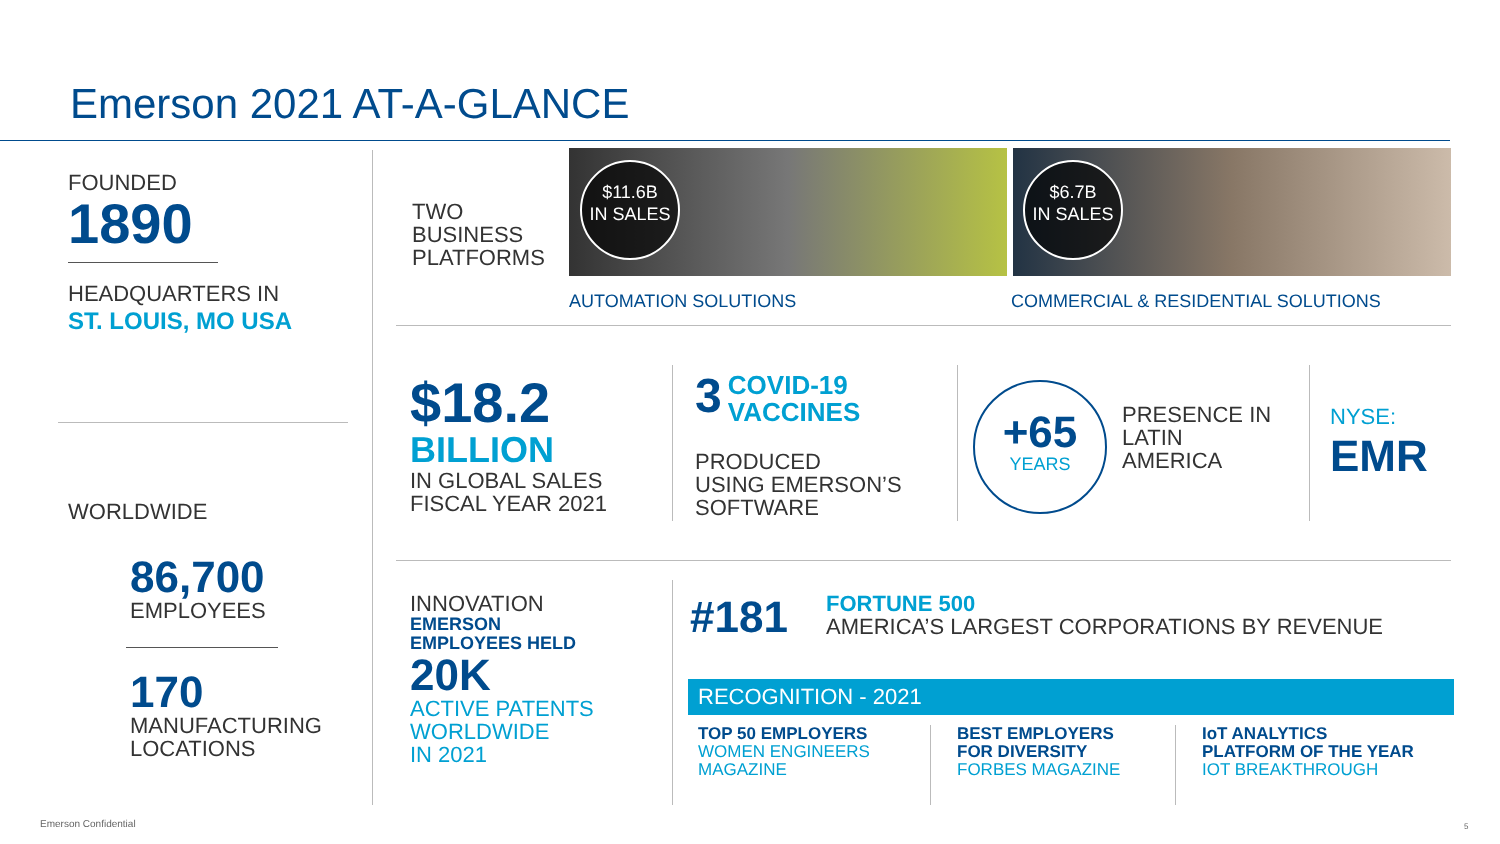Emerson 2021 AT-A-GLANCE
FOUNDED
1890
HEADQUARTERS IN
ST. LOUIS, MO USA
WORLDWIDE
86,700
EMPLOYEES
170
MANUFACTURING
LOCATIONS
TWO
BUSINESS
PLATFORMS
$11.6B
IN SALES
$6.7B
IN SALES
AUTOMATION SOLUTIONS
COMMERCIAL & RESIDENTIAL SOLUTIONS
$18.2
BILLION
IN GLOBAL SALES
FISCAL YEAR 2021
3 COVID-19
VACCINES
PRODUCED
USING EMERSON’S
SOFTWARE
+65
YEARS
PRESENCE IN
LATIN
AMERICA
NYSE:
EMR
INNOVATION
EMERSON
EMPLOYEES HELD
20K
ACTIVE PATENTS
WORLDWIDE
IN 2021
#181
FORTUNE 500
AMERICA’S LARGEST CORPORATIONS BY REVENUE
RECOGNITION - 2021
TOP 50 EMPLOYERS
WOMEN ENGINEERS
MAGAZINE
BEST EMPLOYERS
FOR DIVERSITY
FORBES MAGAZINE
IoT ANALYTICS
PLATFORM OF THE YEAR
IOT BREAKTHROUGH
Emerson Confidential 5